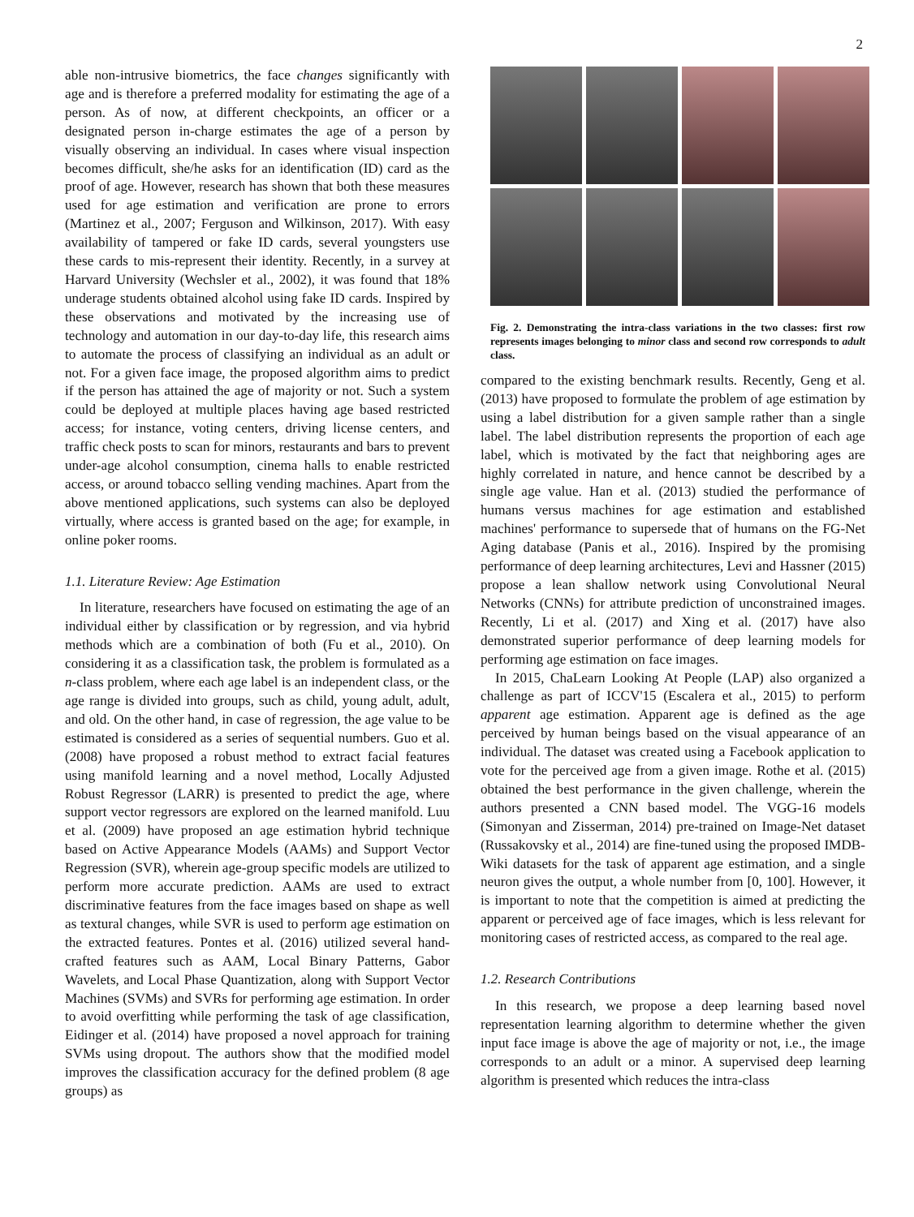2
able non-intrusive biometrics, the face changes significantly with age and is therefore a preferred modality for estimating the age of a person. As of now, at different checkpoints, an officer or a designated person in-charge estimates the age of a person by visually observing an individual. In cases where visual inspection becomes difficult, she/he asks for an identification (ID) card as the proof of age. However, research has shown that both these measures used for age estimation and verification are prone to errors (Martinez et al., 2007; Ferguson and Wilkinson, 2017). With easy availability of tampered or fake ID cards, several youngsters use these cards to mis-represent their identity. Recently, in a survey at Harvard University (Wechsler et al., 2002), it was found that 18% underage students obtained alcohol using fake ID cards. Inspired by these observations and motivated by the increasing use of technology and automation in our day-to-day life, this research aims to automate the process of classifying an individual as an adult or not. For a given face image, the proposed algorithm aims to predict if the person has attained the age of majority or not. Such a system could be deployed at multiple places having age based restricted access; for instance, voting centers, driving license centers, and traffic check posts to scan for minors, restaurants and bars to prevent under-age alcohol consumption, cinema halls to enable restricted access, or around tobacco selling vending machines. Apart from the above mentioned applications, such systems can also be deployed virtually, where access is granted based on the age; for example, in online poker rooms.
1.1. Literature Review: Age Estimation
In literature, researchers have focused on estimating the age of an individual either by classification or by regression, and via hybrid methods which are a combination of both (Fu et al., 2010). On considering it as a classification task, the problem is formulated as a n-class problem, where each age label is an independent class, or the age range is divided into groups, such as child, young adult, adult, and old. On the other hand, in case of regression, the age value to be estimated is considered as a series of sequential numbers. Guo et al. (2008) have proposed a robust method to extract facial features using manifold learning and a novel method, Locally Adjusted Robust Regressor (LARR) is presented to predict the age, where support vector regressors are explored on the learned manifold. Luu et al. (2009) have proposed an age estimation hybrid technique based on Active Appearance Models (AAMs) and Support Vector Regression (SVR), wherein age-group specific models are utilized to perform more accurate prediction. AAMs are used to extract discriminative features from the face images based on shape as well as textural changes, while SVR is used to perform age estimation on the extracted features. Pontes et al. (2016) utilized several hand-crafted features such as AAM, Local Binary Patterns, Gabor Wavelets, and Local Phase Quantization, along with Support Vector Machines (SVMs) and SVRs for performing age estimation. In order to avoid overfitting while performing the task of age classification, Eidinger et al. (2014) have proposed a novel approach for training SVMs using dropout. The authors show that the modified model improves the classification accuracy for the defined problem (8 age groups) as
Fig. 2. Demonstrating the intra-class variations in the two classes: first row represents images belonging to minor class and second row corresponds to adult class.
compared to the existing benchmark results. Recently, Geng et al. (2013) have proposed to formulate the problem of age estimation by using a label distribution for a given sample rather than a single label. The label distribution represents the proportion of each age label, which is motivated by the fact that neighboring ages are highly correlated in nature, and hence cannot be described by a single age value. Han et al. (2013) studied the performance of humans versus machines for age estimation and established machines' performance to supersede that of humans on the FG-Net Aging database (Panis et al., 2016). Inspired by the promising performance of deep learning architectures, Levi and Hassner (2015) propose a lean shallow network using Convolutional Neural Networks (CNNs) for attribute prediction of unconstrained images. Recently, Li et al. (2017) and Xing et al. (2017) have also demonstrated superior performance of deep learning models for performing age estimation on face images.
In 2015, ChaLearn Looking At People (LAP) also organized a challenge as part of ICCV'15 (Escalera et al., 2015) to perform apparent age estimation. Apparent age is defined as the age perceived by human beings based on the visual appearance of an individual. The dataset was created using a Facebook application to vote for the perceived age from a given image. Rothe et al. (2015) obtained the best performance in the given challenge, wherein the authors presented a CNN based model. The VGG-16 models (Simonyan and Zisserman, 2014) pre-trained on Image-Net dataset (Russakovsky et al., 2014) are fine-tuned using the proposed IMDB-Wiki datasets for the task of apparent age estimation, and a single neuron gives the output, a whole number from [0, 100]. However, it is important to note that the competition is aimed at predicting the apparent or perceived age of face images, which is less relevant for monitoring cases of restricted access, as compared to the real age.
1.2. Research Contributions
In this research, we propose a deep learning based novel representation learning algorithm to determine whether the given input face image is above the age of majority or not, i.e., the image corresponds to an adult or a minor. A supervised deep learning algorithm is presented which reduces the intra-class